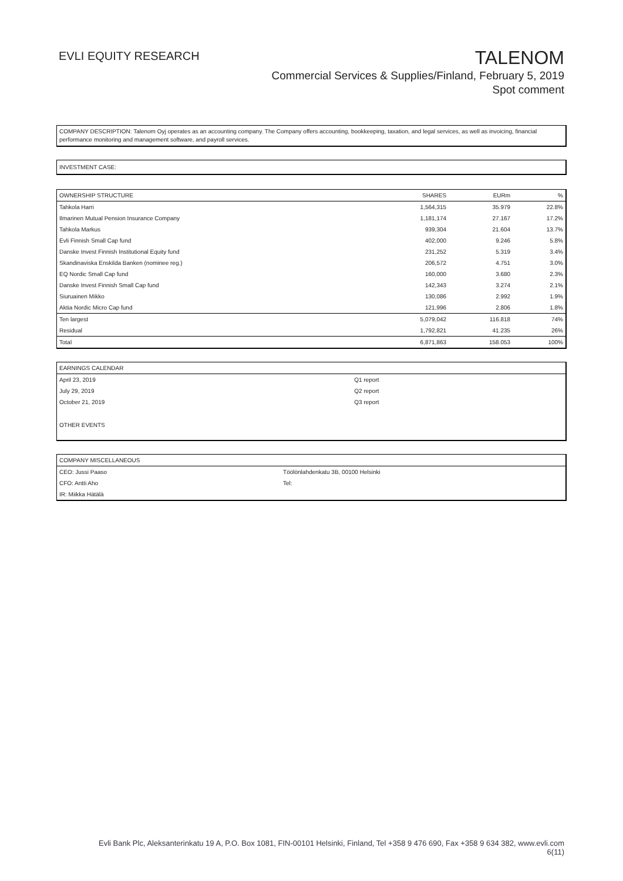EVLI EQUITY RESEARCH
TALENOM
Commercial Services & Supplies/Finland, February 5, 2019
Spot comment
COMPANY DESCRIPTION: Talenom Oyj operates as an accounting company. The Company offers accounting, bookkeeping, taxation, and legal services, as well as invoicing, financial performance monitoring and management software, and payroll services.
INVESTMENT CASE:
| OWNERSHIP STRUCTURE | SHARES | EURm | % |
| --- | --- | --- | --- |
| Tahkola Harri | 1,564,315 | 35.979 | 22.8% |
| Ilmarinen Mutual Pension Insurance Company | 1,181,174 | 27.167 | 17.2% |
| Tahkola Markus | 939,304 | 21.604 | 13.7% |
| Evli Finnish Small Cap fund | 402,000 | 9.246 | 5.8% |
| Danske Invest Finnish Institutional Equity fund | 231,252 | 5.319 | 3.4% |
| Skandinaviska Enskilda Banken (nominee reg.) | 206,572 | 4.751 | 3.0% |
| EQ Nordic Small Cap fund | 160,000 | 3.680 | 2.3% |
| Danske Invest Finnish Small Cap fund | 142,343 | 3.274 | 2.1% |
| Siuruainen Mikko | 130,086 | 2.992 | 1.9% |
| Aktia Nordic Micro Cap fund | 121,996 | 2.806 | 1.8% |
| Ten largest | 5,079,042 | 116.818 | 74% |
| Residual | 1,792,821 | 41.235 | 26% |
| Total | 6,871,863 | 158.053 | 100% |
| EARNINGS CALENDAR | |
| --- | --- |
| April 23, 2019 | Q1 report |
| July 29, 2019 | Q2 report |
| October 21, 2019 | Q3 report |
| OTHER EVENTS | |
| COMPANY MISCELLANEOUS | |
| --- | --- |
| CEO: Jussi Paaso | Töölönlahdenkatu 3B, 00100 Helsinki |
| CFO: Antti Aho | Tel: |
| IR: Miikka Hätälä | |
Evli Bank Plc, Aleksanterinkatu 19 A, P.O. Box 1081, FIN-00101 Helsinki, Finland, Tel +358 9 476 690, Fax +358 9 634 382, www.evli.com
6(11)